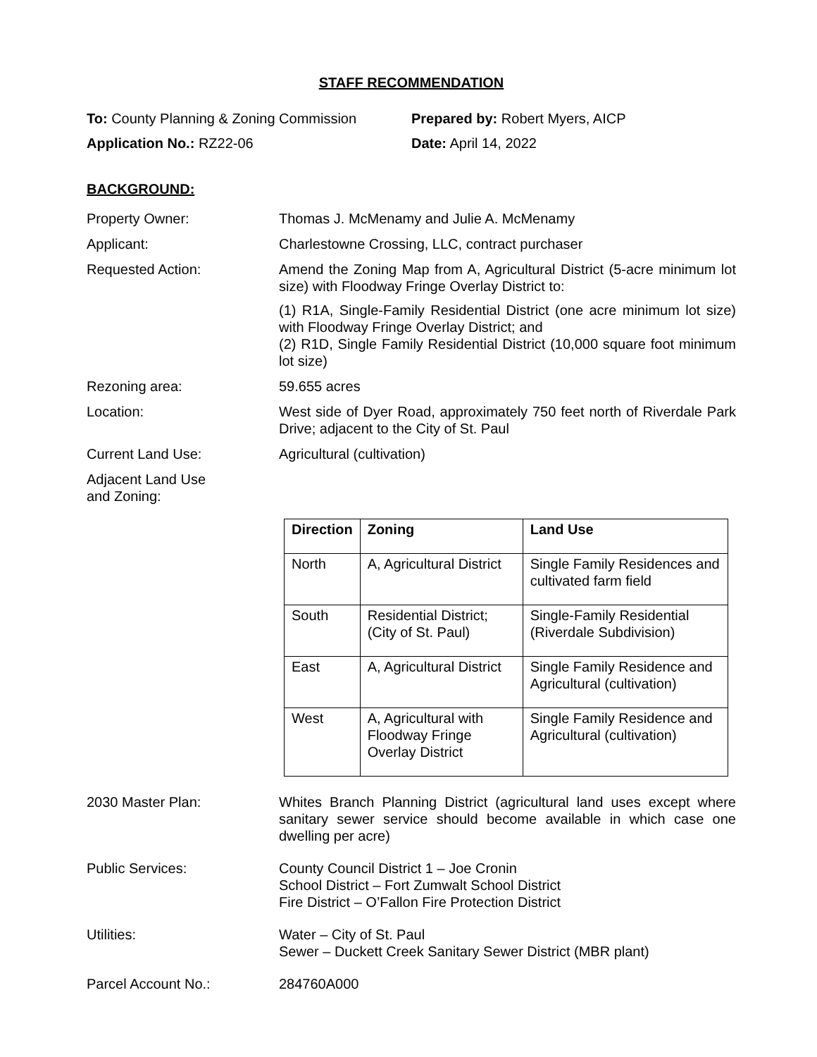STAFF RECOMMENDATION
To: County Planning & Zoning Commission Prepared by: Robert Myers, AICP
Application No.: RZ22-06 Date: April 14, 2022
BACKGROUND:
Property Owner: Thomas J. McMenamy and Julie A. McMenamy
Applicant: Charlestowne Crossing, LLC, contract purchaser
Requested Action: Amend the Zoning Map from A, Agricultural District (5-acre minimum lot size) with Floodway Fringe Overlay District to:
(1) R1A, Single-Family Residential District (one acre minimum lot size) with Floodway Fringe Overlay District; and
(2) R1D, Single Family Residential District (10,000 square foot minimum lot size)
Rezoning area: 59.655 acres
Location: West side of Dyer Road, approximately 750 feet north of Riverdale Park Drive; adjacent to the City of St. Paul
Current Land Use: Agricultural (cultivation)
Adjacent Land Use
and Zoning:
| Direction | Zoning | Land Use |
| --- | --- | --- |
| North | A, Agricultural District | Single Family Residences and cultivated farm field |
| South | Residential District; (City of St. Paul) | Single-Family Residential (Riverdale Subdivision) |
| East | A, Agricultural District | Single Family Residence and Agricultural (cultivation) |
| West | A, Agricultural with Floodway Fringe Overlay District | Single Family Residence and Agricultural (cultivation) |
2030 Master Plan: Whites Branch Planning District (agricultural land uses except where sanitary sewer service should become available in which case one dwelling per acre)
Public Services: County Council District 1 – Joe Cronin
School District – Fort Zumwalt School District
Fire District – O’Fallon Fire Protection District
Utilities: Water – City of St. Paul
Sewer – Duckett Creek Sanitary Sewer District (MBR plant)
Parcel Account No.: 284760A000